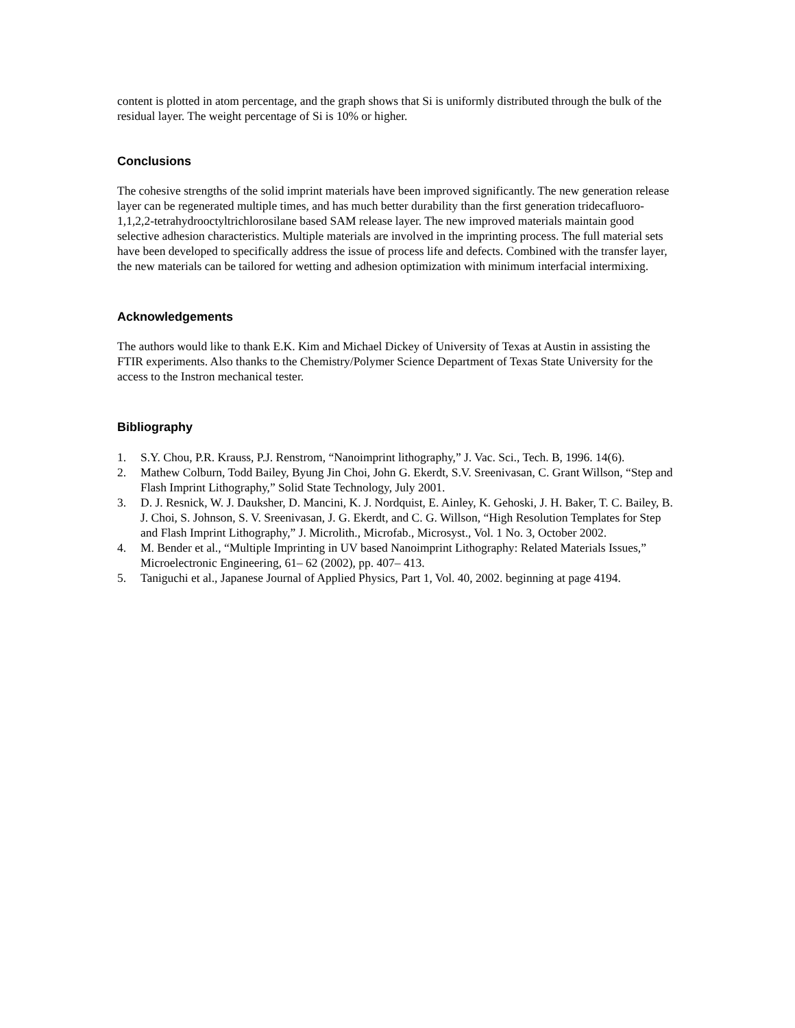content is plotted in atom percentage, and the graph shows that Si is uniformly distributed through the bulk of the residual layer. The weight percentage of Si is 10% or higher.
Conclusions
The cohesive strengths of the solid imprint materials have been improved significantly. The new generation release layer can be regenerated multiple times, and has much better durability than the first generation tridecafluoro-1,1,2,2-tetrahydrooctyltrichlorosilane based SAM release layer. The new improved materials maintain good selective adhesion characteristics. Multiple materials are involved in the imprinting process. The full material sets have been developed to specifically address the issue of process life and defects. Combined with the transfer layer, the new materials can be tailored for wetting and adhesion optimization with minimum interfacial intermixing.
Acknowledgements
The authors would like to thank E.K. Kim and Michael Dickey of University of Texas at Austin in assisting the FTIR experiments. Also thanks to the Chemistry/Polymer Science Department of Texas State University for the access to the Instron mechanical tester.
Bibliography
1. S.Y. Chou, P.R. Krauss, P.J. Renstrom, “Nanoimprint lithography,” J. Vac. Sci., Tech. B, 1996. 14(6).
2. Mathew Colburn, Todd Bailey, Byung Jin Choi, John G. Ekerdt, S.V. Sreenivasan, C. Grant Willson, “Step and Flash Imprint Lithography,” Solid State Technology, July 2001.
3. D. J. Resnick, W. J. Dauksher, D. Mancini, K. J. Nordquist, E. Ainley, K. Gehoski, J. H. Baker, T. C. Bailey, B. J. Choi, S. Johnson, S. V. Sreenivasan, J. G. Ekerdt, and C. G. Willson, “High Resolution Templates for Step and Flash Imprint Lithography,” J. Microlith., Microfab., Microsyst., Vol. 1 No. 3, October 2002.
4. M. Bender et al., “Multiple Imprinting in UV based Nanoimprint Lithography: Related Materials Issues,” Microelectronic Engineering, 61– 62 (2002), pp. 407– 413.
5. Taniguchi et al., Japanese Journal of Applied Physics, Part 1, Vol. 40, 2002. beginning at page 4194.